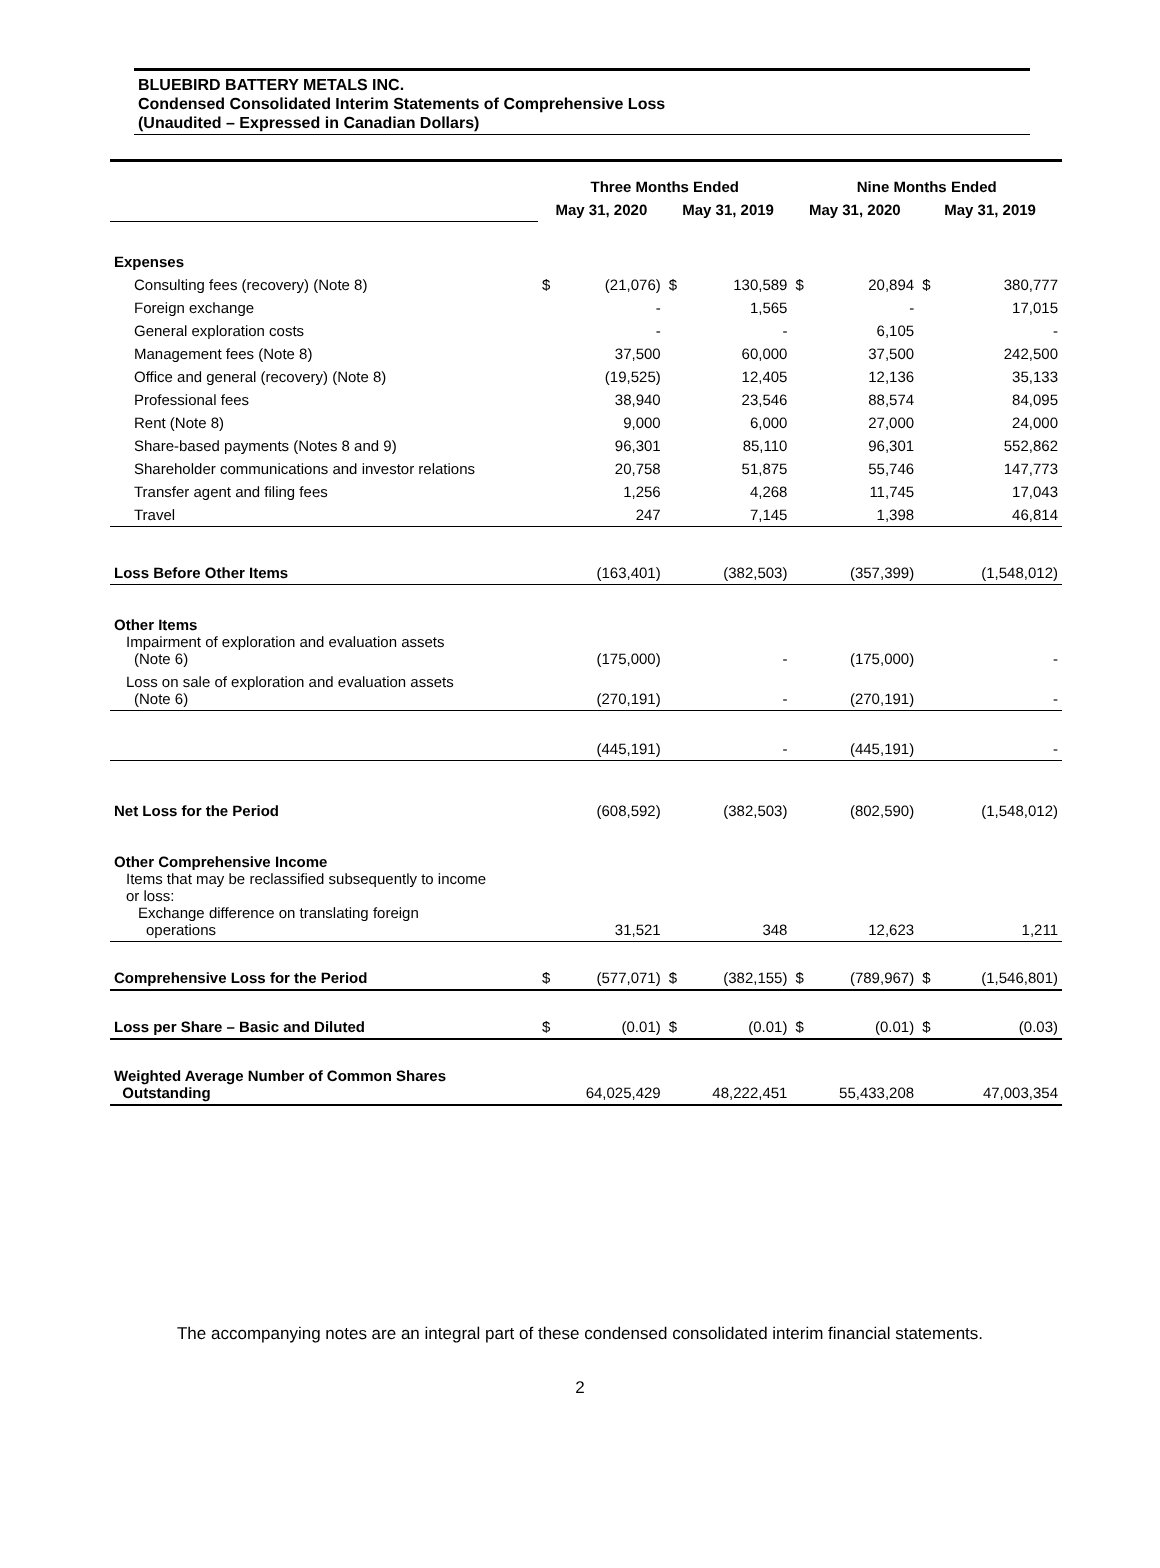BLUEBIRD BATTERY METALS INC.
Condensed Consolidated Interim Statements of Comprehensive Loss
(Unaudited – Expressed in Canadian Dollars)
| | Three Months Ended | | | | Nine Months Ended | | | |
| --- | --- | --- | --- | --- | --- | --- | --- | --- |
| | May 31, 2020 | | May 31, 2019 | | May 31, 2020 | | May 31, 2019 | |
| Expenses | | | | | | | | |
| Consulting fees (recovery) (Note 8) | $ | (21,076) | $ | 130,589 | $ | 20,894 | $ | 380,777 |
| Foreign exchange | | - | | 1,565 | | - | | 17,015 |
| General exploration costs | | - | | - | | 6,105 | | - |
| Management fees (Note 8) | | 37,500 | | 60,000 | | 37,500 | | 242,500 |
| Office and general (recovery) (Note 8) | | (19,525) | | 12,405 | | 12,136 | | 35,133 |
| Professional fees | | 38,940 | | 23,546 | | 88,574 | | 84,095 |
| Rent (Note 8) | | 9,000 | | 6,000 | | 27,000 | | 24,000 |
| Share-based payments (Notes 8 and 9) | | 96,301 | | 85,110 | | 96,301 | | 552,862 |
| Shareholder communications and investor relations | | 20,758 | | 51,875 | | 55,746 | | 147,773 |
| Transfer agent and filing fees | | 1,256 | | 4,268 | | 11,745 | | 17,043 |
| Travel | | 247 | | 7,145 | | 1,398 | | 46,814 |
| Loss Before Other Items | | (163,401) | | (382,503) | | (357,399) | | (1,548,012) |
| Other Items Impairment of exploration and evaluation assets (Note 6) | | (175,000) | | - | | (175,000) | | - |
| Loss on sale of exploration and evaluation assets (Note 6) | | (270,191) | | - | | (270,191) | | - |
| | | (445,191) | | - | | (445,191) | | - |
| Net Loss for the Period | | (608,592) | | (382,503) | | (802,590) | | (1,548,012) |
| Other Comprehensive Income Items that may be reclassified subsequently to income or loss: Exchange difference on translating foreign operations | | 31,521 | | 348 | | 12,623 | | 1,211 |
| Comprehensive Loss for the Period | $ | (577,071) | $ | (382,155) | $ | (789,967) | $ | (1,546,801) |
| Loss per Share – Basic and Diluted | $ | (0.01) | $ | (0.01) | $ | (0.01) | $ | (0.03) |
| Weighted Average Number of Common Shares Outstanding | 64,025,429 | | 48,222,451 | | 55,433,208 | | 47,003,354 | |
The accompanying notes are an integral part of these condensed consolidated interim financial statements.
2